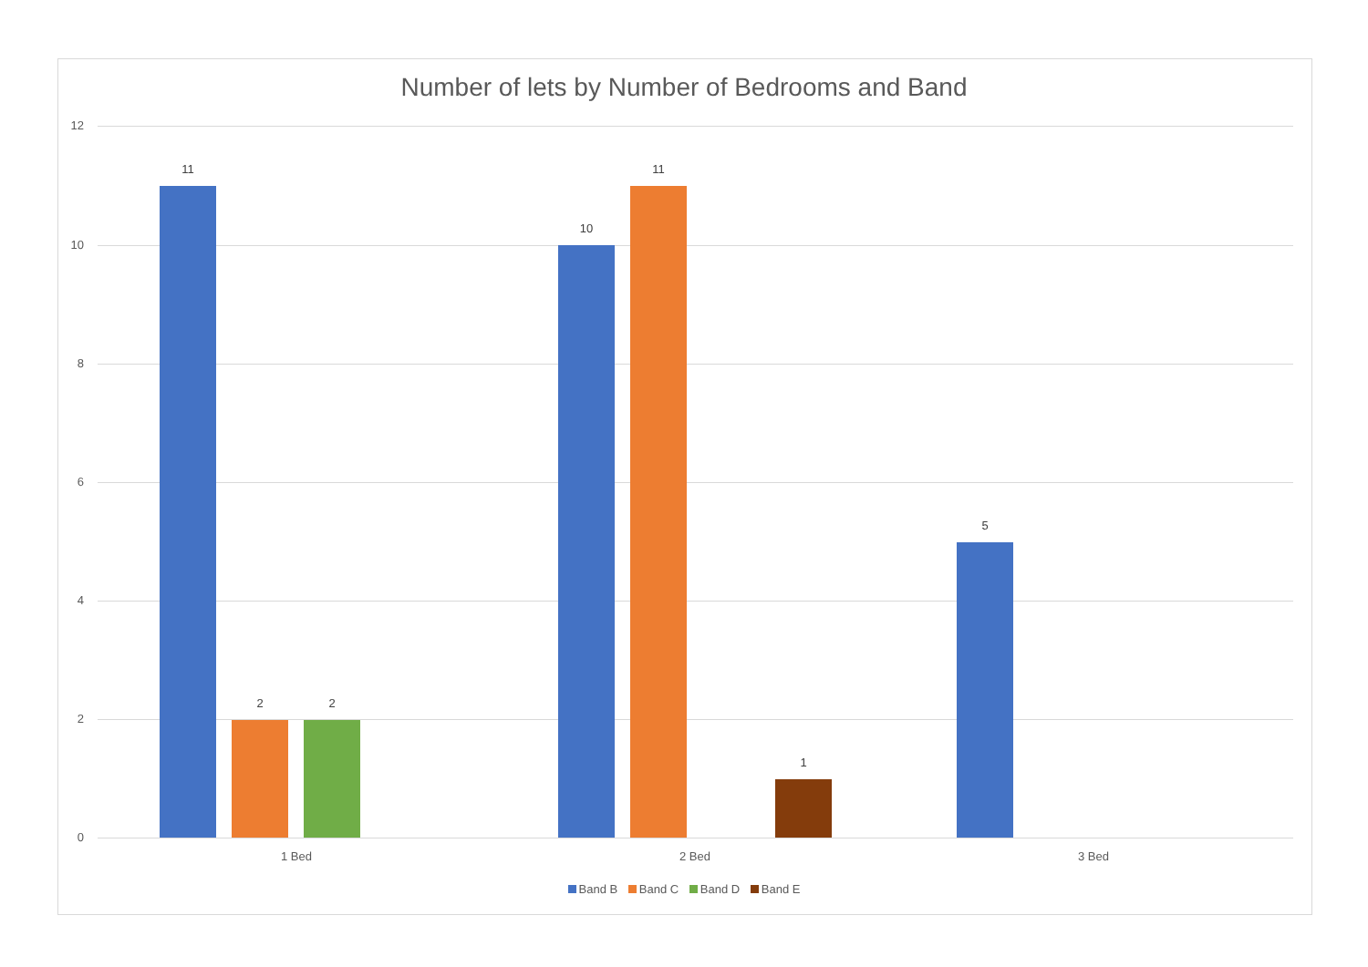Number of lets by Number of Bedrooms and Band
12
10
8
6
4
2
0
11
2 2
10
11
1
5
1 Bed 2 Bed 3 Bed
Band B Band C Band D Band E